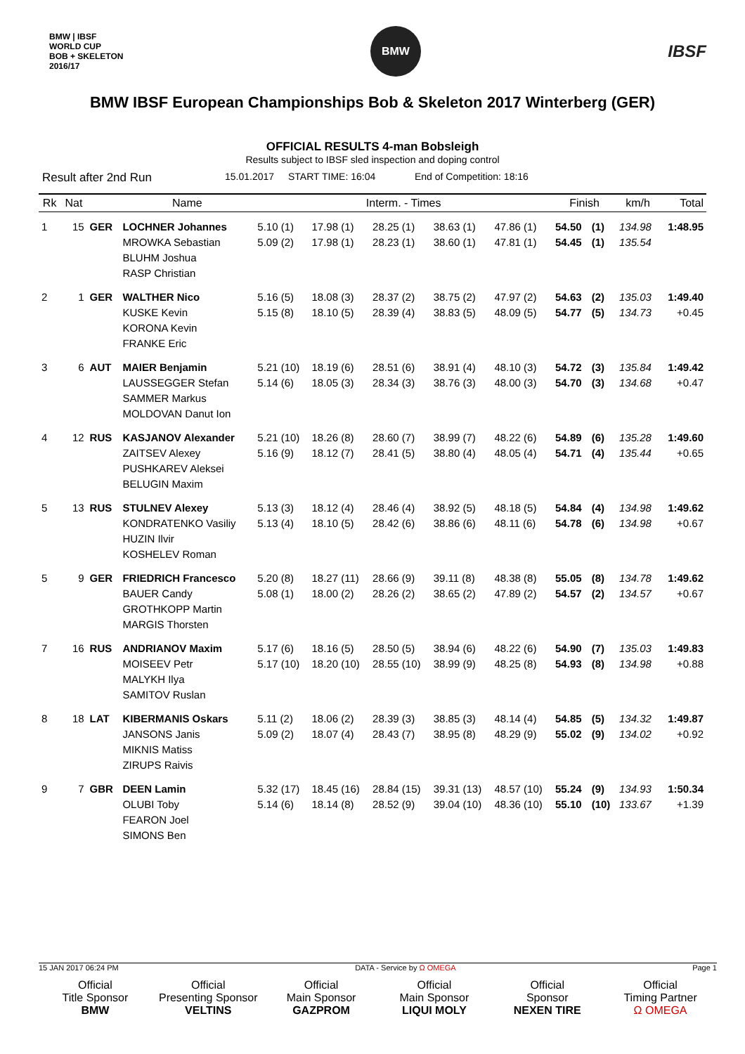BMW | IBSF
WORLD CUP
BOB + SKELETON
2016/17
BMW
IBSF
BMW IBSF European Championships Bob & Skeleton 2017 Winterberg (GER)
OFFICIAL RESULTS 4-man Bobsleigh
Results subject to IBSF sled inspection and doping control
Result after 2nd Run 15.01.2017 START TIME: 16:04 End of Competition: 18:16
| Rk | Nat | | Name | Interm. - Times | | | | | Finish | | km/h | Total |
| --- | --- | --- | --- | --- | --- | --- | --- | --- | --- | --- | --- | --- |
| 1 | 15 | GER | LOCHNER Johannes MROWKA Sebastian BLUHM Joshua RASP Christian | 5.10 (1) 5.09 (2) | 17.98 (1) 17.98 (1) | 28.25 (1) 28.23 (1) | 38.63 (1) 38.60 (1) | 47.86 (1) 47.81 (1) | 54.50 54.45 | (1) (1) | 134.98 135.54 | 1:48.95 |
| 2 | 1 | GER | WALTHER Nico KUSKE Kevin KORONA Kevin FRANKE Eric | 5.16 (5) 5.15 (8) | 18.08 (3) 18.10 (5) | 28.37 (2) 28.39 (4) | 38.75 (2) 38.83 (5) | 47.97 (2) 48.09 (5) | 54.63 54.77 | (2) (5) | 135.03 134.73 | 1:49.40 +0.45 |
| 3 | 6 | AUT | MAIER Benjamin LAUSSEGGER Stefan SAMMER Markus MOLDOVAN Danut Ion | 5.21 (10) 5.14 (6) | 18.19 (6) 18.05 (3) | 28.51 (6) 28.34 (3) | 38.91 (4) 38.76 (3) | 48.10 (3) 48.00 (3) | 54.72 54.70 | (3) (3) | 135.84 134.68 | 1:49.42 +0.47 |
| 4 | 12 | RUS | KASJANOV Alexander ZAITSEV Alexey PUSHKAREV Aleksei BELUGIN Maxim | 5.21 (10) 5.16 (9) | 18.26 (8) 18.12 (7) | 28.60 (7) 28.41 (5) | 38.99 (7) 38.80 (4) | 48.22 (6) 48.05 (4) | 54.89 54.71 | (6) (4) | 135.28 135.44 | 1:49.60 +0.65 |
| 5 | 13 | RUS | STULNEV Alexey KONDRATENKO Vasiliy HUZIN Ilvir KOSHELEV Roman | 5.13 (3) 5.13 (4) | 18.12 (4) 18.10 (5) | 28.46 (4) 28.42 (6) | 38.92 (5) 38.86 (6) | 48.18 (5) 48.11 (6) | 54.84 54.78 | (4) (6) | 134.98 134.98 | 1:49.62 +0.67 |
| 5 | 9 | GER | FRIEDRICH Francesco BAUER Candy GROTHKOPP Martin MARGIS Thorsten | 5.20 (8) 5.08 (1) | 18.27 (11) 18.00 (2) | 28.66 (9) 28.26 (2) | 39.11 (8) 38.65 (2) | 48.38 (8) 47.89 (2) | 55.05 54.57 | (8) (2) | 134.78 134.57 | 1:49.62 +0.67 |
| 7 | 16 | RUS | ANDRIANOV Maxim MOISEEV Petr MALYKH Ilya SAMITOV Ruslan | 5.17 (6) 5.17 (10) | 18.16 (5) 18.20 (10) | 28.50 (5) 28.55 (10) | 38.94 (6) 38.99 (9) | 48.22 (6) 48.25 (8) | 54.90 54.93 | (7) (8) | 135.03 134.98 | 1:49.83 +0.88 |
| 8 | 18 | LAT | KIBERMANIS Oskars JANSONS Janis MIKNIS Matiss ZIRUPS Raivis | 5.11 (2) 5.09 (2) | 18.06 (2) 18.07 (4) | 28.39 (3) 28.43 (7) | 38.85 (3) 38.95 (8) | 48.14 (4) 48.29 (9) | 54.85 55.02 | (5) (9) | 134.32 134.02 | 1:49.87 +0.92 |
| 9 | 7 | GBR | DEEN Lamin OLUBI Toby FEARON Joel SIMONS Ben | 5.32 (17) 5.14 (6) | 18.45 (16) 18.14 (8) | 28.84 (15) 28.52 (9) | 39.31 (13) 39.04 (10) | 48.57 (10) 48.36 (10) | 55.24 55.10 | (9) (10) | 134.93 133.67 | 1:50.34 +1.39 |
15 JAN 2017 06:24 PM DATA - Service by Ω OMEGA Page 1
Official
Title Sponsor
BMW
Official
Presenting Sponsor
VELTINS
Official
Main Sponsor
GAZPROM
Official
Main Sponsor
LIQUI MOLY
Official
Sponsor
NEXEN TIRE
Official
Timing Partner
Ω OMEGA